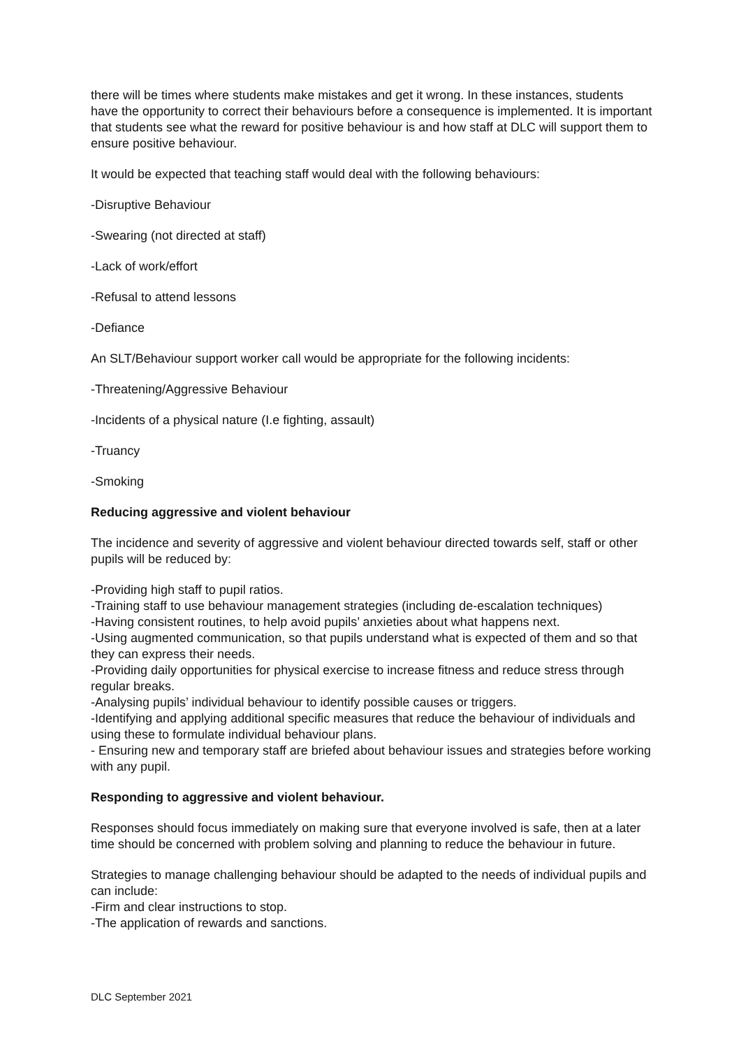there will be times where students make mistakes and get it wrong. In these instances, students have the opportunity to correct their behaviours before a consequence is implemented. It is important that students see what the reward for positive behaviour is and how staff at DLC will support them to ensure positive behaviour.
It would be expected that teaching staff would deal with the following behaviours:
-Disruptive Behaviour
-Swearing (not directed at staff)
-Lack of work/effort
-Refusal to attend lessons
-Defiance
An SLT/Behaviour support worker call would be appropriate for the following incidents:
-Threatening/Aggressive Behaviour
-Incidents of a physical nature (I.e fighting, assault)
-Truancy
-Smoking
Reducing aggressive and violent behaviour
The incidence and severity of aggressive and violent behaviour directed towards self, staff or other pupils will be reduced by:
-Providing high staff to pupil ratios.
-Training staff to use behaviour management strategies (including de-escalation techniques)
-Having consistent routines, to help avoid pupils’ anxieties about what happens next.
-Using augmented communication, so that pupils understand what is expected of them and so that they can express their needs.
-Providing daily opportunities for physical exercise to increase fitness and reduce stress through regular breaks.
-Analysing pupils’ individual behaviour to identify possible causes or triggers.
-Identifying and applying additional specific measures that reduce the behaviour of individuals and using these to formulate individual behaviour plans.
- Ensuring new and temporary staff are briefed about behaviour issues and strategies before working with any pupil.
Responding to aggressive and violent behaviour.
Responses should focus immediately on making sure that everyone involved is safe, then at a later time should be concerned with problem solving and planning to reduce the behaviour in future.
Strategies to manage challenging behaviour should be adapted to the needs of individual pupils and can include:
-Firm and clear instructions to stop.
-The application of rewards and sanctions.
DLC September 2021